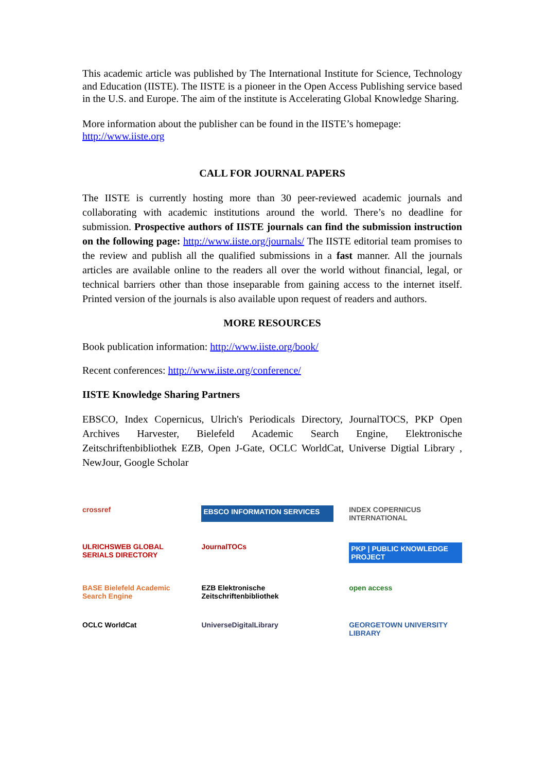This academic article was published by The International Institute for Science, Technology and Education (IISTE). The IISTE is a pioneer in the Open Access Publishing service based in the U.S. and Europe. The aim of the institute is Accelerating Global Knowledge Sharing.
More information about the publisher can be found in the IISTE’s homepage:
http://www.iiste.org
CALL FOR JOURNAL PAPERS
The IISTE is currently hosting more than 30 peer-reviewed academic journals and collaborating with academic institutions around the world. There’s no deadline for submission. Prospective authors of IISTE journals can find the submission instruction on the following page: http://www.iiste.org/journals/ The IISTE editorial team promises to the review and publish all the qualified submissions in a fast manner. All the journals articles are available online to the readers all over the world without financial, legal, or technical barriers other than those inseparable from gaining access to the internet itself. Printed version of the journals is also available upon request of readers and authors.
MORE RESOURCES
Book publication information: http://www.iiste.org/book/
Recent conferences: http://www.iiste.org/conference/
IISTE Knowledge Sharing Partners
EBSCO, Index Copernicus, Ulrich's Periodicals Directory, JournalTOCS, PKP Open Archives Harvester, Bielefeld Academic Search Engine, Elektronische Zeitschriftenbibliothek EZB, Open J-Gate, OCLC WorldCat, Universe Digtial Library , NewJour, Google Scholar
crossref
EBSCO INFORMATION SERVICES
INDEX COPERNICUS INTERNATIONAL
ULRICHSWEB GLOBAL SERIALS DIRECTORY
JournalTOCs
PKP | PUBLIC KNOWLEDGE PROJECT
BASE Bielefeld Academic Search Engine
EZB Elektronische Zeitschriftenbibliothek
open access
OCLC WorldCat
UniverseDigitalLibrary
GEORGETOWN UNIVERSITY LIBRARY